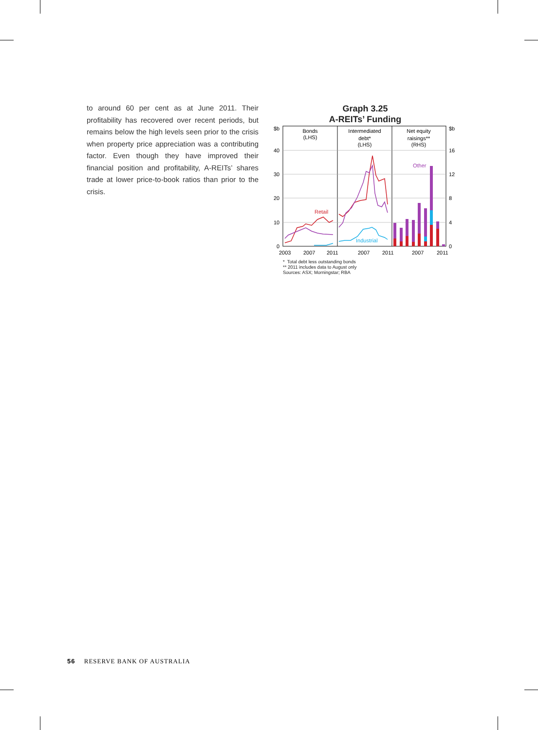to around 60 per cent as at June 2011. Their profitability has recovered over recent periods, but remains below the high levels seen prior to the crisis when property price appreciation was a contributing factor. Even though they have improved their financial position and profitability, A-REITs’ shares trade at lower price-to-book ratios than prior to the crisis.
Graph 3.25
A-REITs’ Funding
$b
$b
40
30
20
10
0
16
12
8
4
0
Bonds
(LHS)
Intermediated
debt*
(LHS)
Net equity
raisings**
(RHS)
Retail
Industrial
Other
2003
2007
2011
2007
2011
2007
2011
* Total debt less outstanding bonds
** 2011 includes data to August only
Sources: ASX; Morningstar; RBA
56 RESERVE BANK OF AUSTRALIA